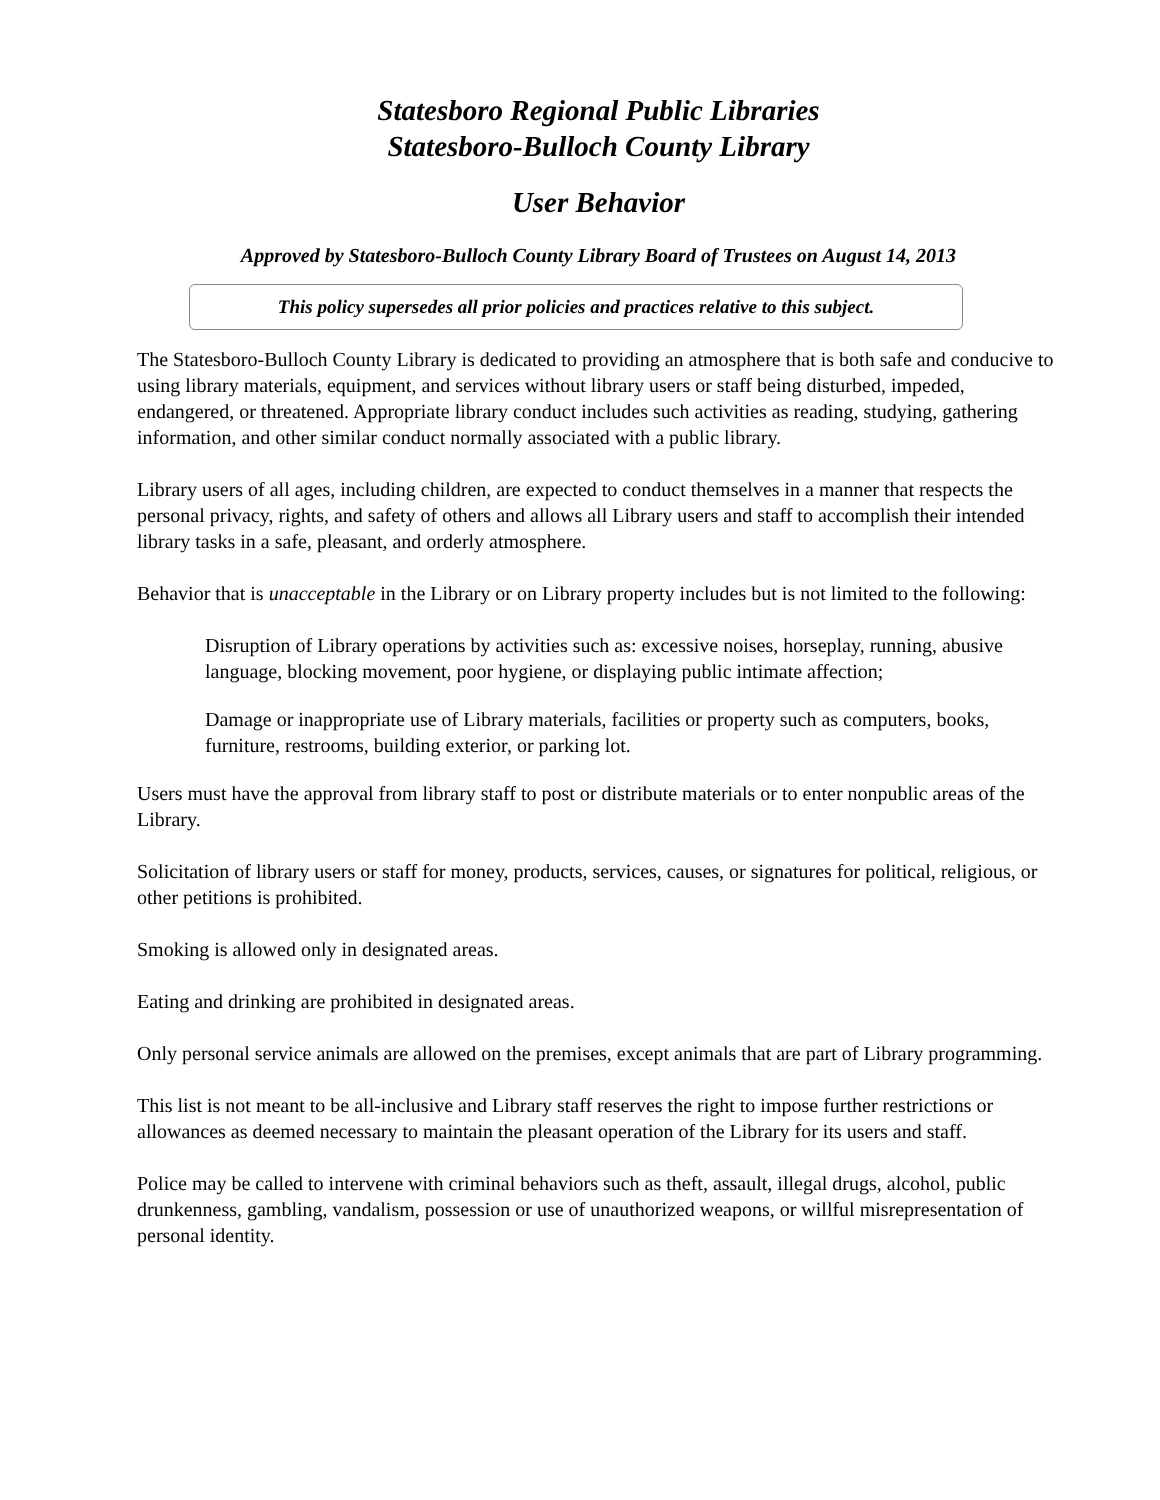Statesboro Regional Public Libraries
Statesboro-Bulloch County Library
User Behavior
Approved by Statesboro-Bulloch County Library Board of Trustees on August 14, 2013
This policy supersedes all prior policies and practices relative to this subject.
The Statesboro-Bulloch County Library is dedicated to providing an atmosphere that is both safe and conducive to using library materials, equipment, and services without library users or staff being disturbed, impeded, endangered, or threatened. Appropriate library conduct includes such activities as reading, studying, gathering information, and other similar conduct normally associated with a public library.
Library users of all ages, including children, are expected to conduct themselves in a manner that respects the personal privacy, rights, and safety of others and allows all Library users and staff to accomplish their intended library tasks in a safe, pleasant, and orderly atmosphere.
Behavior that is unacceptable in the Library or on Library property includes but is not limited to the following:
Disruption of Library operations by activities such as: excessive noises, horseplay, running, abusive language, blocking movement, poor hygiene, or displaying public intimate affection;
Damage or inappropriate use of Library materials, facilities or property such as computers, books, furniture, restrooms, building exterior, or parking lot.
Users must have the approval from library staff to post or distribute materials or to enter nonpublic areas of the Library.
Solicitation of library users or staff for money, products, services, causes, or signatures for political, religious, or other petitions is prohibited.
Smoking is allowed only in designated areas.
Eating and drinking are prohibited in designated areas.
Only personal service animals are allowed on the premises, except animals that are part of Library programming.
This list is not meant to be all-inclusive and Library staff reserves the right to impose further restrictions or allowances as deemed necessary to maintain the pleasant operation of the Library for its users and staff.
Police may be called to intervene with criminal behaviors such as theft, assault, illegal drugs, alcohol, public drunkenness, gambling, vandalism, possession or use of unauthorized weapons, or willful misrepresentation of personal identity.